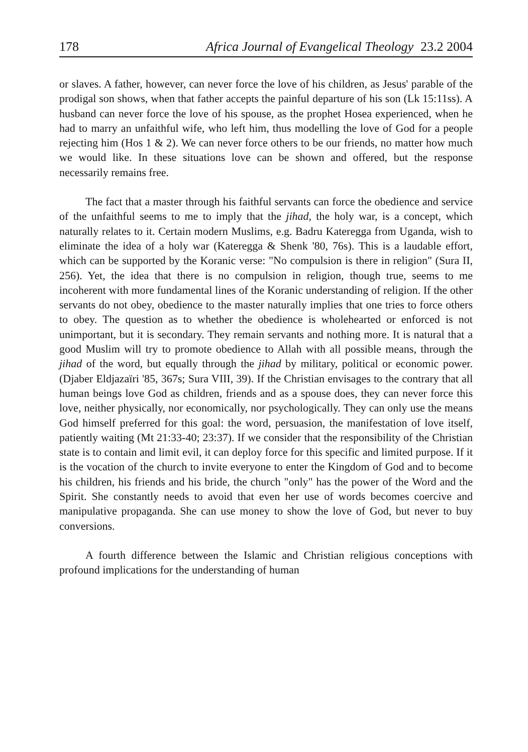178 Africa Journal of Evangelical Theology 23.2 2004
or slaves. A father, however, can never force the love of his children, as Jesus' parable of the prodigal son shows, when that father accepts the painful departure of his son (Lk 15:11ss). A husband can never force the love of his spouse, as the prophet Hosea experienced, when he had to marry an unfaithful wife, who left him, thus modelling the love of God for a people rejecting him (Hos 1 & 2). We can never force others to be our friends, no matter how much we would like. In these situations love can be shown and offered, but the response necessarily remains free.
The fact that a master through his faithful servants can force the obedience and service of the unfaithful seems to me to imply that the jihad, the holy war, is a concept, which naturally relates to it. Certain modern Muslims, e.g. Badru Kateregga from Uganda, wish to eliminate the idea of a holy war (Kateregga & Shenk '80, 76s). This is a laudable effort, which can be supported by the Koranic verse: "No compulsion is there in religion" (Sura II, 256). Yet, the idea that there is no compulsion in religion, though true, seems to me incoherent with more fundamental lines of the Koranic understanding of religion. If the other servants do not obey, obedience to the master naturally implies that one tries to force others to obey. The question as to whether the obedience is wholehearted or enforced is not unimportant, but it is secondary. They remain servants and nothing more. It is natural that a good Muslim will try to promote obedience to Allah with all possible means, through the jihad of the word, but equally through the jihad by military, political or economic power. (Djaber Eldjazaïri '85, 367s; Sura VIII, 39). If the Christian envisages to the contrary that all human beings love God as children, friends and as a spouse does, they can never force this love, neither physically, nor economically, nor psychologically. They can only use the means God himself preferred for this goal: the word, persuasion, the manifestation of love itself, patiently waiting (Mt 21:33-40; 23:37). If we consider that the responsibility of the Christian state is to contain and limit evil, it can deploy force for this specific and limited purpose. If it is the vocation of the church to invite everyone to enter the Kingdom of God and to become his children, his friends and his bride, the church "only" has the power of the Word and the Spirit. She constantly needs to avoid that even her use of words becomes coercive and manipulative propaganda. She can use money to show the love of God, but never to buy conversions.
A fourth difference between the Islamic and Christian religious conceptions with profound implications for the understanding of human